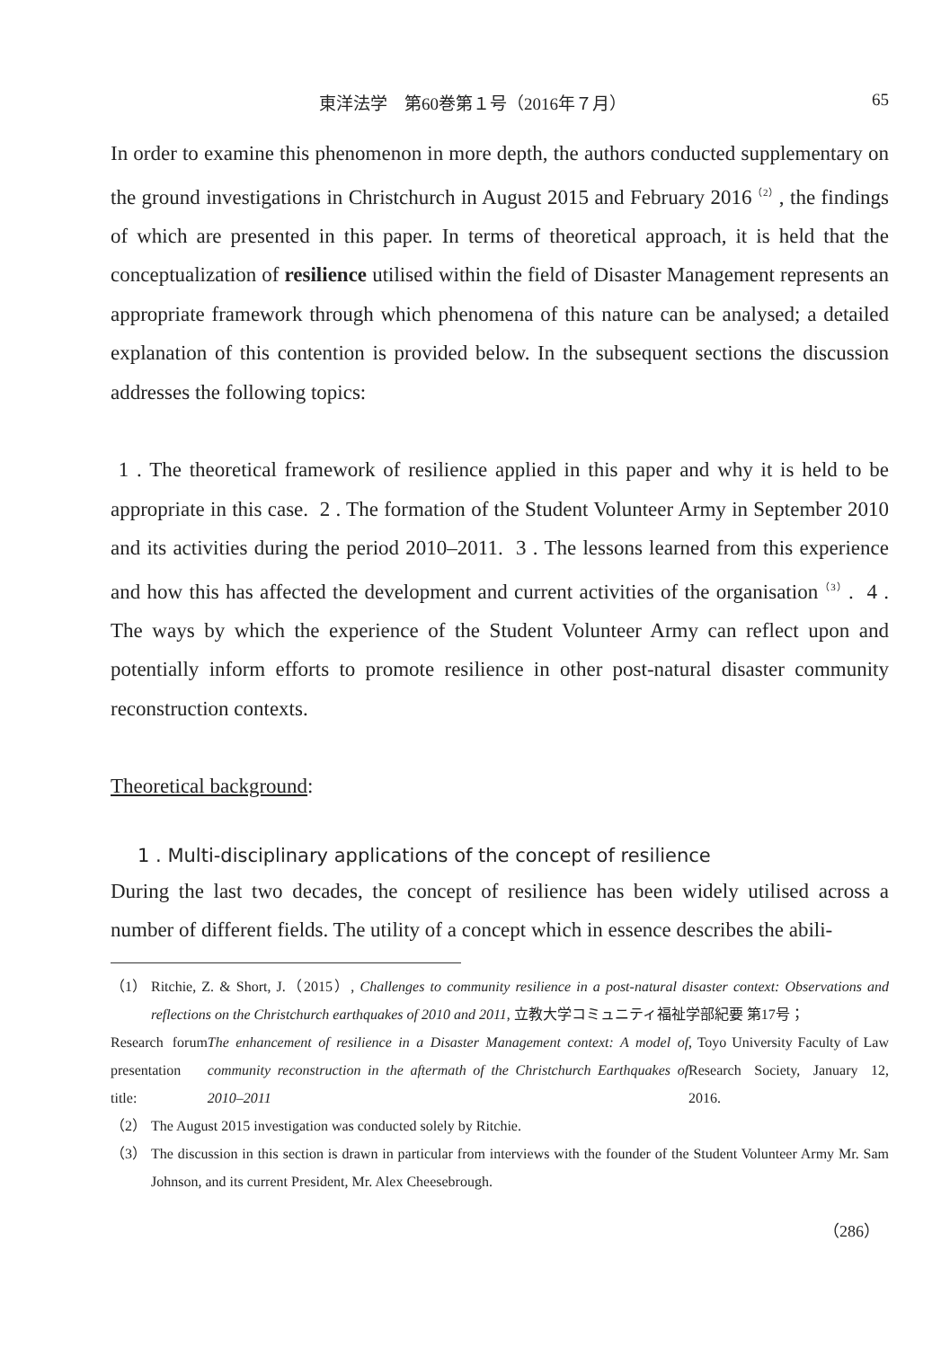東洋法学　第60巻第１号（2016年７月） 65
In order to examine this phenomenon in more depth, the authors conducted supplementary on the ground investigations in Christchurch in August 2015 and February 2016<sup>（2）</sup>, the findings of which are presented in this paper. In terms of theoretical approach, it is held that the conceptualization of resilience utilised within the field of Disaster Management represents an appropriate framework through which phenomena of this nature can be analysed; a detailed explanation of this contention is provided below. In the subsequent sections the discussion addresses the following topics:
1 . The theoretical framework of resilience applied in this paper and why it is held to be appropriate in this case. 2 . The formation of the Student Volunteer Army in September 2010 and its activities during the period 2010–2011. 3 . The lessons learned from this experience and how this has affected the development and current activities of the organisation<sup>（3）</sup>. 4 . The ways by which the experience of the Student Volunteer Army can reflect upon and potentially inform efforts to promote resilience in other post-natural disaster community reconstruction contexts.
Theoretical background:
1 . Multi-disciplinary applications of the concept of resilience
During the last two decades, the concept of resilience has been widely utilised across a number of different fields. The utility of a concept which in essence describes the abili-
（1） Ritchie, Z. & Short, J.（2015）, Challenges to community resilience in a post-natural disaster context: Observations and reflections on the Christchurch earthquakes of 2010 and 2011, 立教大学コミュニティ福祉学部紀要 第17号；
Research forum presentation title: The enhancement of resilience in a Disaster Management context: A model of community reconstruction in the aftermath of the Christchurch Earthquakes of 2010–2011, Toyo University Faculty of Law Research Society, January 12, 2016.
（2） The August 2015 investigation was conducted solely by Ritchie.
（3） The discussion in this section is drawn in particular from interviews with the founder of the Student Volunteer Army Mr. Sam Johnson, and its current President, Mr. Alex Cheesebrough.
（286）